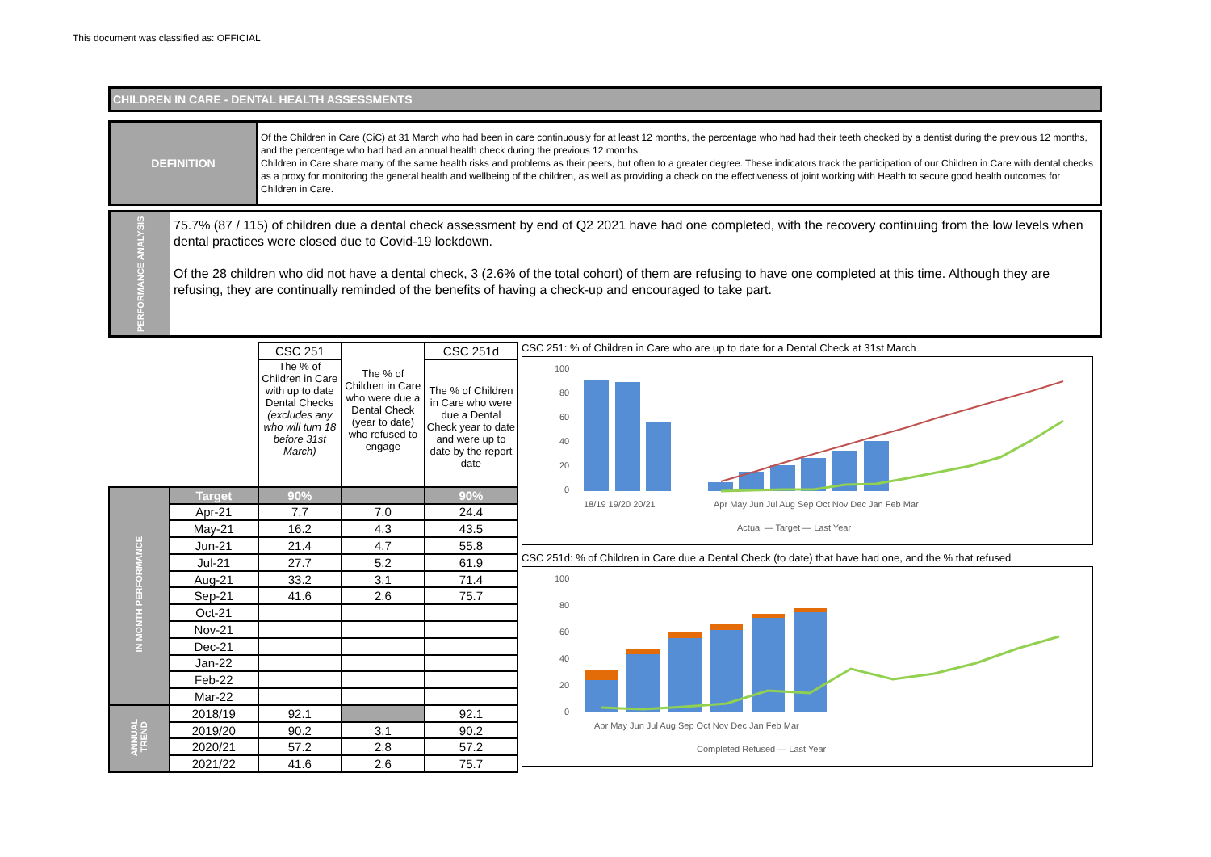This document was classified as: OFFICIAL
CHILDREN IN CARE - DENTAL HEALTH ASSESSMENTS
DEFINITION
Of the Children in Care (CiC) at 31 March who had been in care continuously for at least 12 months, the percentage who had had their teeth checked by a dentist during the previous 12 months, and the percentage who had had an annual health check during the previous 12 months.
Children in Care share many of the same health risks and problems as their peers, but often to a greater degree. These indicators track the participation of our Children in Care with dental checks as a proxy for monitoring the general health and wellbeing of the children, as well as providing a check on the effectiveness of joint working with Health to secure good health outcomes for Children in Care.
PERFORMANCE ANALYSIS
75.7% (87 / 115) of children due a dental check assessment by end of Q2 2021 have had one completed, with the recovery continuing from the low levels when dental practices were closed due to Covid-19 lockdown.
Of the 28 children who did not have a dental check, 3 (2.6% of the total cohort) of them are refusing to have one completed at this time. Although they are refusing, they are continually reminded of the benefits of having a check-up and encouraged to take part.
| | | CSC 251 | The % of Children in Care who were due a Dental Check (year to date) who refused to engage | CSC 251d |
| | | The % of Children in Care with up to date Dental Checks (excludes any who will turn 18 before 31st March) | | The % of Children in Care who were due a Dental Check year to date and were up to date by the report date |
| IN MONTH PERFORMANCE | Target | 90% | | 90% |
| | Apr-21 | 7.7 | 7.0 | 24.4 |
| | May-21 | 16.2 | 4.3 | 43.5 |
| | Jun-21 | 21.4 | 4.7 | 55.8 |
| | Jul-21 | 27.7 | 5.2 | 61.9 |
| | Aug-21 | 33.2 | 3.1 | 71.4 |
| | Sep-21 | 41.6 | 2.6 | 75.7 |
| | Oct-21 | | | |
| | Nov-21 | | | |
| | Dec-21 | | | |
| | Jan-22 | | | |
| | Feb-22 | | | |
| | Mar-22 | | | |
| ANNUAL TREND | 2018/19 | 92.1 | | 92.1 |
| | 2019/20 | 90.2 | 3.1 | 90.2 |
| | 2020/21 | 57.2 | 2.8 | 57.2 |
| | 2021/22 | 41.6 | 2.6 | 75.7 |
CSC 251: % of Children in Care who are up to date for a Dental Check at 31st March
100
80
60
40
20
0
18/19 19/20 20/21
Apr May Jun Jul Aug Sep Oct Nov Dec Jan Feb Mar
Actual — Target — Last Year
CSC 251d: % of Children in Care due a Dental Check (to date) that have had one, and the % that refused
100
80
60
40
20
0
Apr May Jun Jul Aug Sep Oct Nov Dec Jan Feb Mar
Completed Refused — Last Year